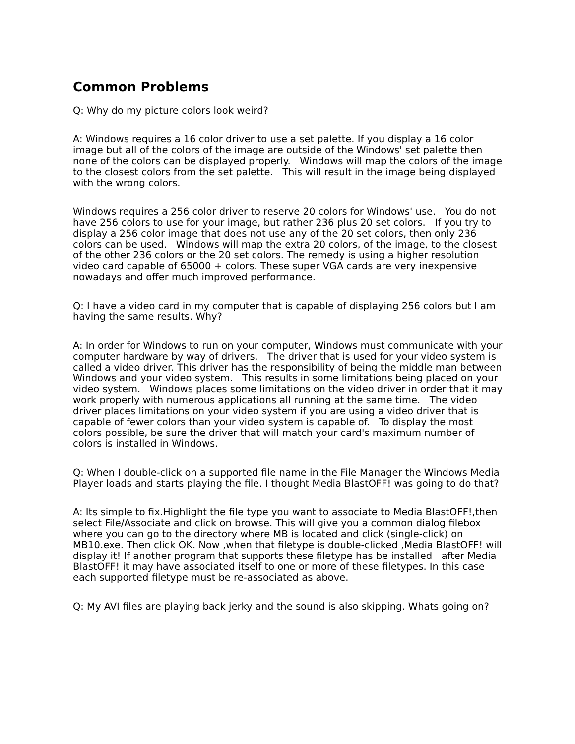Common Problems
Q: Why do my picture colors look weird?
A: Windows requires a 16 color driver to use a set palette. If you display a 16 color image but all of the colors of the image are outside of the Windows' set palette then none of the colors can be displayed properly. Windows will map the colors of the image to the closest colors from the set palette. This will result in the image being displayed with the wrong colors.
Windows requires a 256 color driver to reserve 20 colors for Windows' use. You do not have 256 colors to use for your image, but rather 236 plus 20 set colors. If you try to display a 256 color image that does not use any of the 20 set colors, then only 236 colors can be used. Windows will map the extra 20 colors, of the image, to the closest of the other 236 colors or the 20 set colors. The remedy is using a higher resolution video card capable of 65000 + colors. These super VGA cards are very inexpensive nowadays and offer much improved performance.
Q: I have a video card in my computer that is capable of displaying 256 colors but I am having the same results. Why?
A: In order for Windows to run on your computer, Windows must communicate with your computer hardware by way of drivers. The driver that is used for your video system is called a video driver. This driver has the responsibility of being the middle man between Windows and your video system. This results in some limitations being placed on your video system. Windows places some limitations on the video driver in order that it may work properly with numerous applications all running at the same time. The video driver places limitations on your video system if you are using a video driver that is capable of fewer colors than your video system is capable of. To display the most colors possible, be sure the driver that will match your card's maximum number of colors is installed in Windows.
Q: When I double-click on a supported file name in the File Manager the Windows Media Player loads and starts playing the file. I thought Media BlastOFF! was going to do that?
A: Its simple to fix.Highlight the file type you want to associate to Media BlastOFF!,then select File/Associate and click on browse. This will give you a common dialog filebox where you can go to the directory where MB is located and click (single-click) on MB10.exe. Then click OK. Now ,when that filetype is double-clicked ,Media BlastOFF! will display it! If another program that supports these filetype has be installed after Media BlastOFF! it may have associated itself to one or more of these filetypes. In this case each supported filetype must be re-associated as above.
Q: My AVI files are playing back jerky and the sound is also skipping. Whats going on?